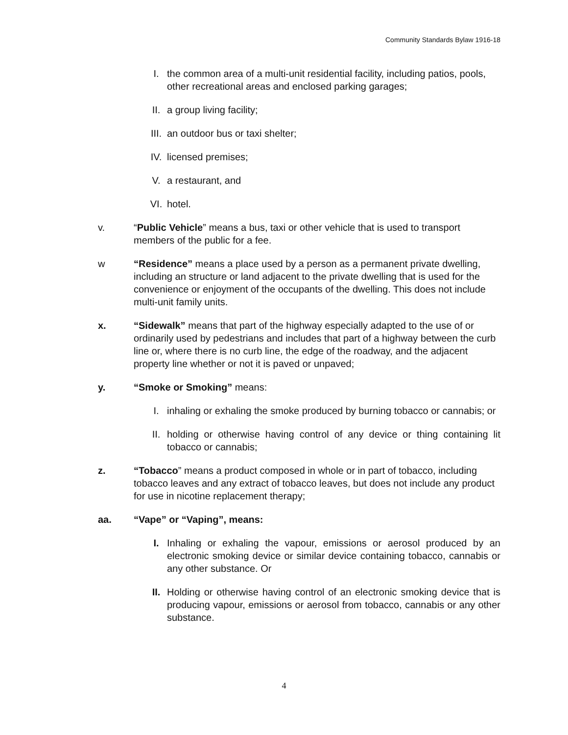Community Standards Bylaw 1916-18
I. the common area of a multi-unit residential facility, including patios, pools, other recreational areas and enclosed parking garages;
II. a group living facility;
III. an outdoor bus or taxi shelter;
IV. licensed premises;
V. a restaurant, and
VI. hotel.
v. “Public Vehicle” means a bus, taxi or other vehicle that is used to transport members of the public for a fee.
w “Residence” means a place used by a person as a permanent private dwelling, including an structure or land adjacent to the private dwelling that is used for the convenience or enjoyment of the occupants of the dwelling. This does not include multi-unit family units.
x. “Sidewalk” means that part of the highway especially adapted to the use of or ordinarily used by pedestrians and includes that part of a highway between the curb line or, where there is no curb line, the edge of the roadway, and the adjacent property line whether or not it is paved or unpaved;
y. “Smoke or Smoking” means:
I. inhaling or exhaling the smoke produced by burning tobacco or cannabis; or
II. holding or otherwise having control of any device or thing containing lit tobacco or cannabis;
z. “Tobacco” means a product composed in whole or in part of tobacco, including tobacco leaves and any extract of tobacco leaves, but does not include any product for use in nicotine replacement therapy;
aa. “Vape” or “Vaping”, means:
I. Inhaling or exhaling the vapour, emissions or aerosol produced by an electronic smoking device or similar device containing tobacco, cannabis or any other substance. Or
II. Holding or otherwise having control of an electronic smoking device that is producing vapour, emissions or aerosol from tobacco, cannabis or any other substance.
4